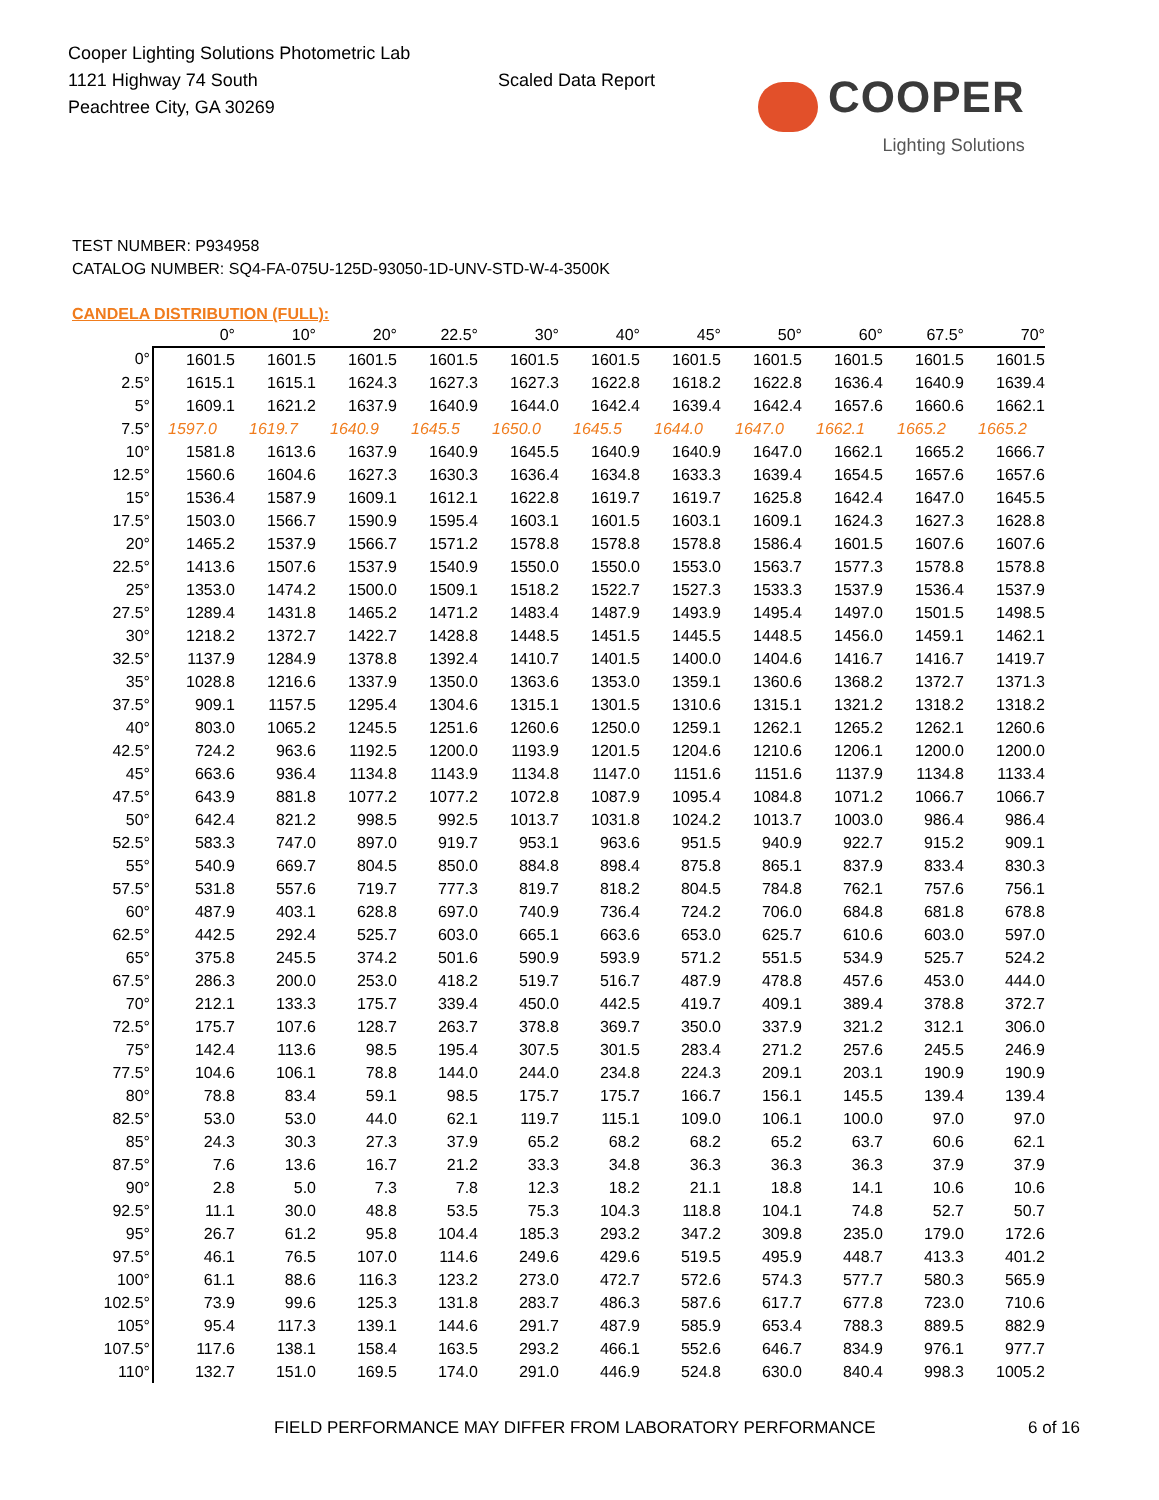Cooper Lighting Solutions Photometric Lab
1121 Highway 74 South
Peachtree City, GA 30269
Scaled Data Report
COOPER
Lighting Solutions
TEST NUMBER: P934958
CATALOG NUMBER: SQ4-FA-075U-125D-93050-1D-UNV-STD-W-4-3500K
CANDELA DISTRIBUTION (FULL):
| | 0° | 10° | 20° | 22.5° | 30° | 40° | 45° | 50° | 60° | 67.5° | 70° |
| --- | --- | --- | --- | --- | --- | --- | --- | --- | --- | --- | --- |
| 0° | 1601.5 | 1601.5 | 1601.5 | 1601.5 | 1601.5 | 1601.5 | 1601.5 | 1601.5 | 1601.5 | 1601.5 | 1601.5 |
| 2.5° | 1615.1 | 1615.1 | 1624.3 | 1627.3 | 1627.3 | 1622.8 | 1618.2 | 1622.8 | 1636.4 | 1640.9 | 1639.4 |
| 5° | 1609.1 | 1621.2 | 1637.9 | 1640.9 | 1644.0 | 1642.4 | 1639.4 | 1642.4 | 1657.6 | 1660.6 | 1662.1 |
| 7.5° | 1597.0 | 1619.7 | 1640.9 | 1645.5 | 1650.0 | 1645.5 | 1644.0 | 1647.0 | 1662.1 | 1665.2 | 1665.2 |
| 10° | 1581.8 | 1613.6 | 1637.9 | 1640.9 | 1645.5 | 1640.9 | 1640.9 | 1647.0 | 1662.1 | 1665.2 | 1666.7 |
| 12.5° | 1560.6 | 1604.6 | 1627.3 | 1630.3 | 1636.4 | 1634.8 | 1633.3 | 1639.4 | 1654.5 | 1657.6 | 1657.6 |
| 15° | 1536.4 | 1587.9 | 1609.1 | 1612.1 | 1622.8 | 1619.7 | 1619.7 | 1625.8 | 1642.4 | 1647.0 | 1645.5 |
| 17.5° | 1503.0 | 1566.7 | 1590.9 | 1595.4 | 1603.1 | 1601.5 | 1603.1 | 1609.1 | 1624.3 | 1627.3 | 1628.8 |
| 20° | 1465.2 | 1537.9 | 1566.7 | 1571.2 | 1578.8 | 1578.8 | 1578.8 | 1586.4 | 1601.5 | 1607.6 | 1607.6 |
| 22.5° | 1413.6 | 1507.6 | 1537.9 | 1540.9 | 1550.0 | 1550.0 | 1553.0 | 1563.7 | 1577.3 | 1578.8 | 1578.8 |
| 25° | 1353.0 | 1474.2 | 1500.0 | 1509.1 | 1518.2 | 1522.7 | 1527.3 | 1533.3 | 1537.9 | 1536.4 | 1537.9 |
| 27.5° | 1289.4 | 1431.8 | 1465.2 | 1471.2 | 1483.4 | 1487.9 | 1493.9 | 1495.4 | 1497.0 | 1501.5 | 1498.5 |
| 30° | 1218.2 | 1372.7 | 1422.7 | 1428.8 | 1448.5 | 1451.5 | 1445.5 | 1448.5 | 1456.0 | 1459.1 | 1462.1 |
| 32.5° | 1137.9 | 1284.9 | 1378.8 | 1392.4 | 1410.7 | 1401.5 | 1400.0 | 1404.6 | 1416.7 | 1416.7 | 1419.7 |
| 35° | 1028.8 | 1216.6 | 1337.9 | 1350.0 | 1363.6 | 1353.0 | 1359.1 | 1360.6 | 1368.2 | 1372.7 | 1371.3 |
| 37.5° | 909.1 | 1157.5 | 1295.4 | 1304.6 | 1315.1 | 1301.5 | 1310.6 | 1315.1 | 1321.2 | 1318.2 | 1318.2 |
| 40° | 803.0 | 1065.2 | 1245.5 | 1251.6 | 1260.6 | 1250.0 | 1259.1 | 1262.1 | 1265.2 | 1262.1 | 1260.6 |
| 42.5° | 724.2 | 963.6 | 1192.5 | 1200.0 | 1193.9 | 1201.5 | 1204.6 | 1210.6 | 1206.1 | 1200.0 | 1200.0 |
| 45° | 663.6 | 936.4 | 1134.8 | 1143.9 | 1134.8 | 1147.0 | 1151.6 | 1151.6 | 1137.9 | 1134.8 | 1133.4 |
| 47.5° | 643.9 | 881.8 | 1077.2 | 1077.2 | 1072.8 | 1087.9 | 1095.4 | 1084.8 | 1071.2 | 1066.7 | 1066.7 |
| 50° | 642.4 | 821.2 | 998.5 | 992.5 | 1013.7 | 1031.8 | 1024.2 | 1013.7 | 1003.0 | 986.4 | 986.4 |
| 52.5° | 583.3 | 747.0 | 897.0 | 919.7 | 953.1 | 963.6 | 951.5 | 940.9 | 922.7 | 915.2 | 909.1 |
| 55° | 540.9 | 669.7 | 804.5 | 850.0 | 884.8 | 898.4 | 875.8 | 865.1 | 837.9 | 833.4 | 830.3 |
| 57.5° | 531.8 | 557.6 | 719.7 | 777.3 | 819.7 | 818.2 | 804.5 | 784.8 | 762.1 | 757.6 | 756.1 |
| 60° | 487.9 | 403.1 | 628.8 | 697.0 | 740.9 | 736.4 | 724.2 | 706.0 | 684.8 | 681.8 | 678.8 |
| 62.5° | 442.5 | 292.4 | 525.7 | 603.0 | 665.1 | 663.6 | 653.0 | 625.7 | 610.6 | 603.0 | 597.0 |
| 65° | 375.8 | 245.5 | 374.2 | 501.6 | 590.9 | 593.9 | 571.2 | 551.5 | 534.9 | 525.7 | 524.2 |
| 67.5° | 286.3 | 200.0 | 253.0 | 418.2 | 519.7 | 516.7 | 487.9 | 478.8 | 457.6 | 453.0 | 444.0 |
| 70° | 212.1 | 133.3 | 175.7 | 339.4 | 450.0 | 442.5 | 419.7 | 409.1 | 389.4 | 378.8 | 372.7 |
| 72.5° | 175.7 | 107.6 | 128.7 | 263.7 | 378.8 | 369.7 | 350.0 | 337.9 | 321.2 | 312.1 | 306.0 |
| 75° | 142.4 | 113.6 | 98.5 | 195.4 | 307.5 | 301.5 | 283.4 | 271.2 | 257.6 | 245.5 | 246.9 |
| 77.5° | 104.6 | 106.1 | 78.8 | 144.0 | 244.0 | 234.8 | 224.3 | 209.1 | 203.1 | 190.9 | 190.9 |
| 80° | 78.8 | 83.4 | 59.1 | 98.5 | 175.7 | 175.7 | 166.7 | 156.1 | 145.5 | 139.4 | 139.4 |
| 82.5° | 53.0 | 53.0 | 44.0 | 62.1 | 119.7 | 115.1 | 109.0 | 106.1 | 100.0 | 97.0 | 97.0 |
| 85° | 24.3 | 30.3 | 27.3 | 37.9 | 65.2 | 68.2 | 68.2 | 65.2 | 63.7 | 60.6 | 62.1 |
| 87.5° | 7.6 | 13.6 | 16.7 | 21.2 | 33.3 | 34.8 | 36.3 | 36.3 | 36.3 | 37.9 | 37.9 |
| 90° | 2.8 | 5.0 | 7.3 | 7.8 | 12.3 | 18.2 | 21.1 | 18.8 | 14.1 | 10.6 | 10.6 |
| 92.5° | 11.1 | 30.0 | 48.8 | 53.5 | 75.3 | 104.3 | 118.8 | 104.1 | 74.8 | 52.7 | 50.7 |
| 95° | 26.7 | 61.2 | 95.8 | 104.4 | 185.3 | 293.2 | 347.2 | 309.8 | 235.0 | 179.0 | 172.6 |
| 97.5° | 46.1 | 76.5 | 107.0 | 114.6 | 249.6 | 429.6 | 519.5 | 495.9 | 448.7 | 413.3 | 401.2 |
| 100° | 61.1 | 88.6 | 116.3 | 123.2 | 273.0 | 472.7 | 572.6 | 574.3 | 577.7 | 580.3 | 565.9 |
| 102.5° | 73.9 | 99.6 | 125.3 | 131.8 | 283.7 | 486.3 | 587.6 | 617.7 | 677.8 | 723.0 | 710.6 |
| 105° | 95.4 | 117.3 | 139.1 | 144.6 | 291.7 | 487.9 | 585.9 | 653.4 | 788.3 | 889.5 | 882.9 |
| 107.5° | 117.6 | 138.1 | 158.4 | 163.5 | 293.2 | 466.1 | 552.6 | 646.7 | 834.9 | 976.1 | 977.7 |
| 110° | 132.7 | 151.0 | 169.5 | 174.0 | 291.0 | 446.9 | 524.8 | 630.0 | 840.4 | 998.3 | 1005.2 |
FIELD PERFORMANCE MAY DIFFER FROM LABORATORY PERFORMANCE
6 of 16